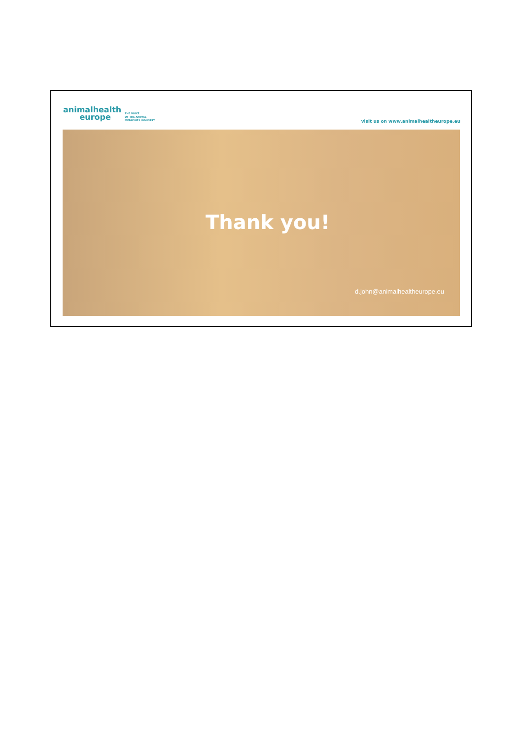animalhealth
europe
THE VOICE
OF THE ANIMAL
MEDICINES INDUSTRY
visit us on www.animalhealtheurope.eu
Thank you!
d.john@animalhealtheurope.eu